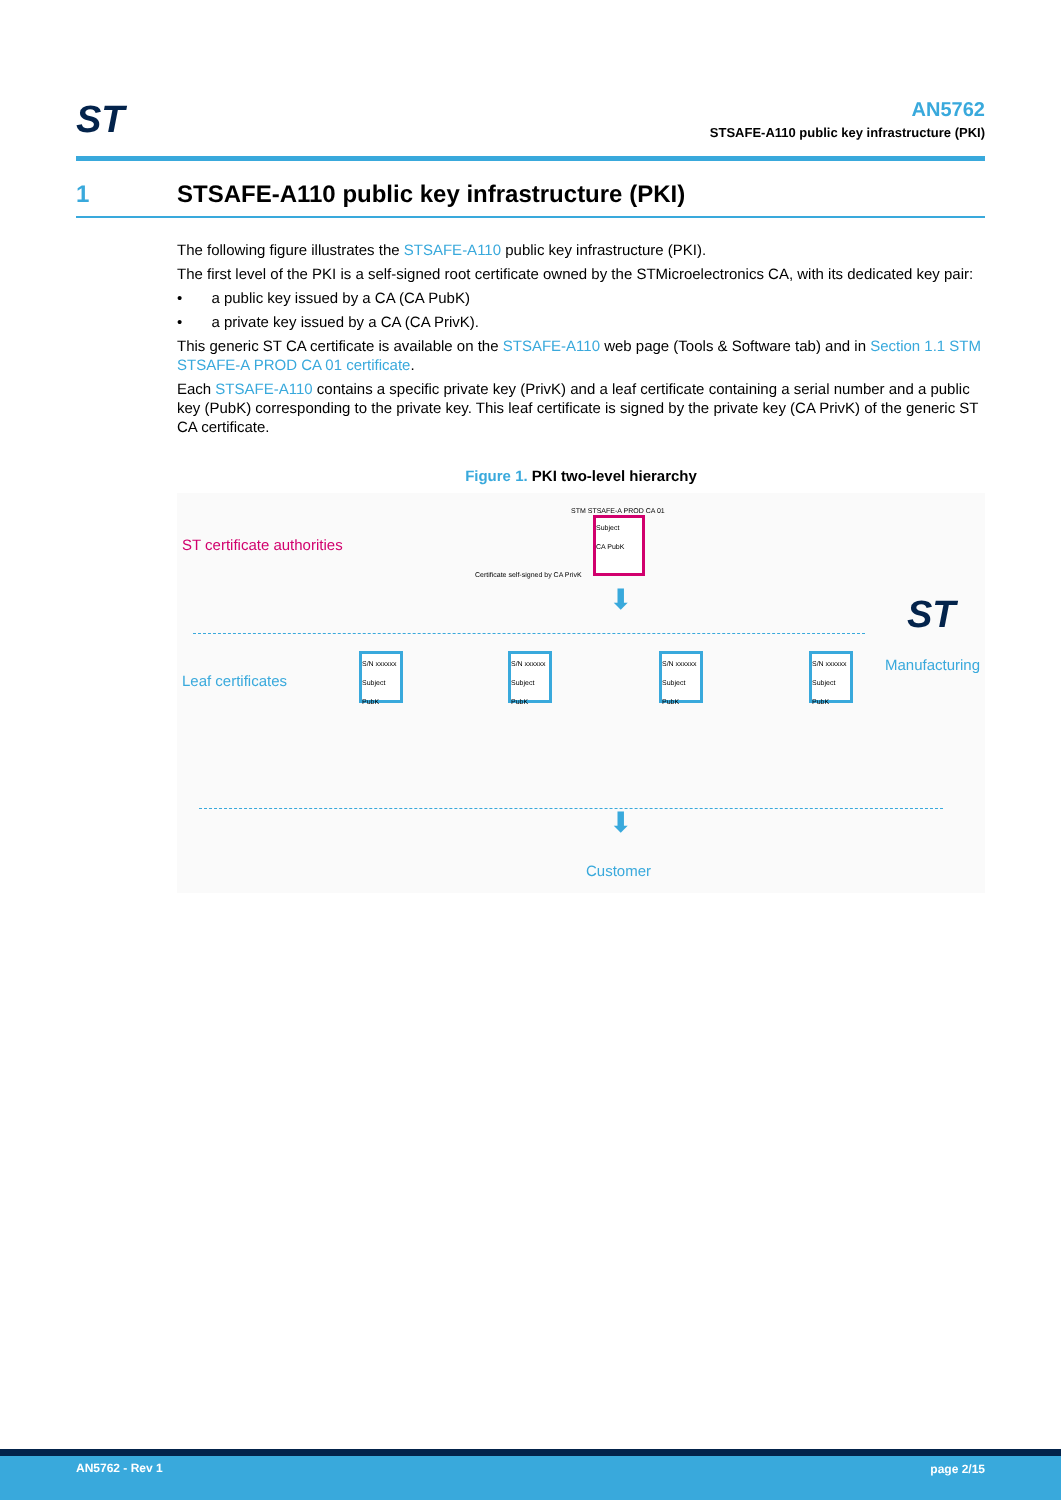ST
AN5762
STSAFE-A110 public key infrastructure (PKI)
1 STSAFE-A110 public key infrastructure (PKI)
The following figure illustrates the STSAFE-A110 public key infrastructure (PKI).
The first level of the PKI is a self-signed root certificate owned by the STMicroelectronics CA, with its dedicated key pair:
• a public key issued by a CA (CA PubK)
• a private key issued by a CA (CA PrivK).
This generic ST CA certificate is available on the STSAFE-A110 web page (Tools & Software tab) and in Section 1.1 STM STSAFE-A PROD CA 01 certificate.
Each STSAFE-A110 contains a specific private key (PrivK) and a leaf certificate containing a serial number and a public key (PubK) corresponding to the private key. This leaf certificate is signed by the private key (CA PrivK) of the generic ST CA certificate.
Figure 1. PKI two-level hierarchy
STM STSAFE-A PROD CA 01
ST certificate authorities
Subject
CA PubK
Certificate self-signed by CA PrivK
⬇ ST
Leaf certificates
S/N xxxxxx Subject PubK
S/N xxxxxx Subject PubK
S/N xxxxxx Subject PubK
S/N xxxxxx Subject PubK
Manufacturing
⬇
Customer
AN5762 - Rev 1 page 2/15